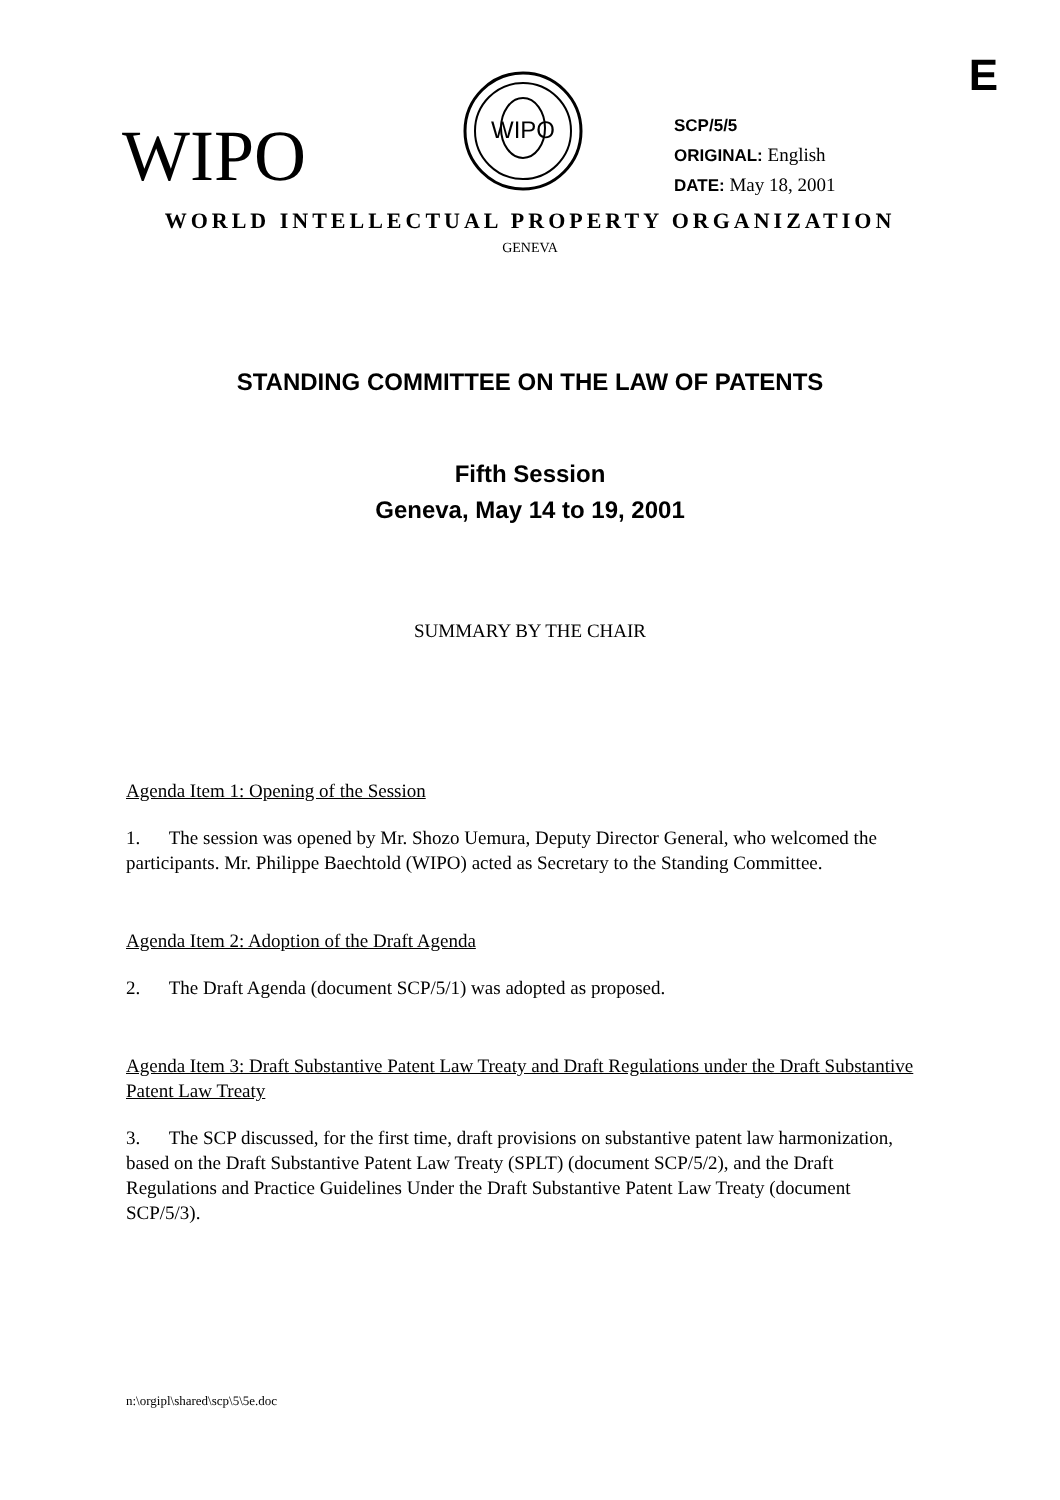E
WIPO
WIPO
SCP/5/5
ORIGINAL: English
DATE: May 18, 2001
WORLD INTELLECTUAL PROPERTY ORGANIZATION
GENEVA
STANDING COMMITTEE ON THE LAW OF PATENTS
Fifth Session
Geneva, May 14 to 19, 2001
SUMMARY BY THE CHAIR
Agenda Item 1: Opening of the Session
1. The session was opened by Mr. Shozo Uemura, Deputy Director General, who welcomed the participants. Mr. Philippe Baechtold (WIPO) acted as Secretary to the Standing Committee.
Agenda Item 2: Adoption of the Draft Agenda
2. The Draft Agenda (document SCP/5/1) was adopted as proposed.
Agenda Item 3: Draft Substantive Patent Law Treaty and Draft Regulations under the Draft Substantive Patent Law Treaty
3. The SCP discussed, for the first time, draft provisions on substantive patent law harmonization, based on the Draft Substantive Patent Law Treaty (SPLT) (document SCP/5/2), and the Draft Regulations and Practice Guidelines Under the Draft Substantive Patent Law Treaty (document SCP/5/3).
n:\orgipl\shared\scp\5\5e.doc